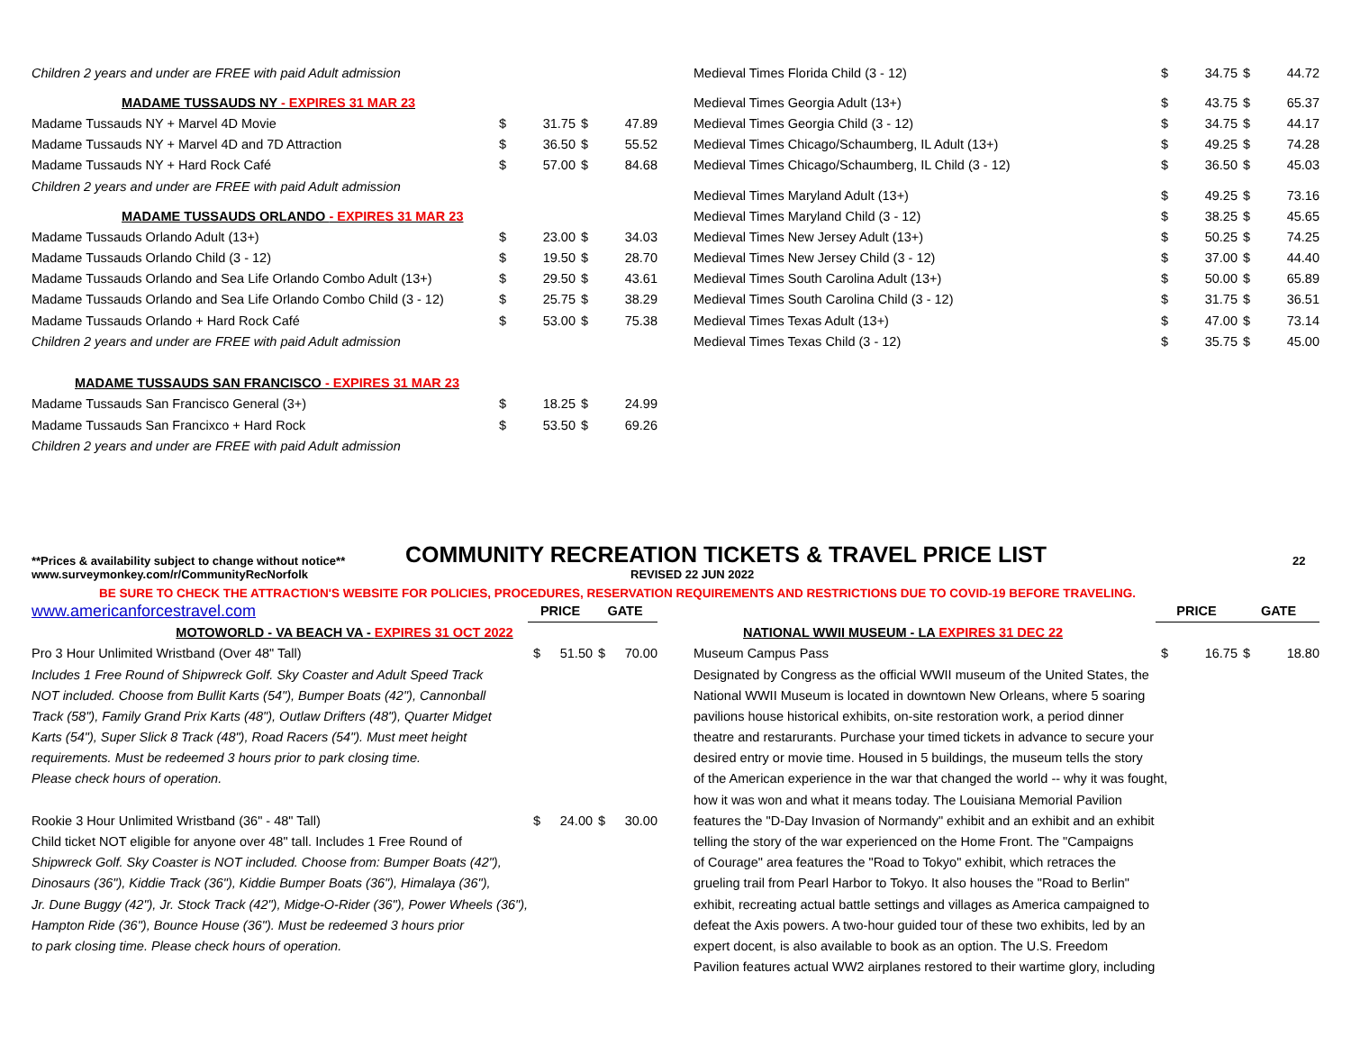| Children 2 years and under are FREE with paid Adult admission | | | | |
| MADAME TUSSAUDS NY - EXPIRES 31 MAR 23 | | | | |
| Madame Tussauds NY + Marvel 4D Movie | $ | 31.75 | $ | 47.89 |
| Madame Tussauds NY + Marvel 4D and 7D Attraction | $ | 36.50 | $ | 55.52 |
| Madame Tussauds NY + Hard Rock Café | $ | 57.00 | $ | 84.68 |
| Children 2 years and under are FREE with paid Adult admission | | | | |
| MADAME TUSSAUDS ORLANDO - EXPIRES 31 MAR 23 | | | | |
| Madame Tussauds Orlando Adult (13+) | $ | 23.00 | $ | 34.03 |
| Madame Tussauds Orlando Child (3 - 12) | $ | 19.50 | $ | 28.70 |
| Madame Tussauds Orlando and Sea Life Orlando Combo Adult (13+) | $ | 29.50 | $ | 43.61 |
| Madame Tussauds Orlando and Sea Life Orlando Combo Child (3 - 12) | $ | 25.75 | $ | 38.29 |
| Madame Tussauds Orlando + Hard Rock Café | $ | 53.00 | $ | 75.38 |
| Children 2 years and under are FREE with paid Adult admission | | | | |
| MADAME TUSSAUDS SAN FRANCISCO - EXPIRES 31 MAR 23 | | | | |
| Madame Tussauds San Francisco General (3+) | $ | 18.25 | $ | 24.99 |
| Madame Tussauds San Francixco + Hard Rock | $ | 53.50 | $ | 69.26 |
| Children 2 years and under are FREE with paid Adult admission | | | | |
| Medieval Times Florida Child (3 - 12) | $ | 34.75 | $ | 44.72 |
| Medieval Times Georgia Adult (13+) | $ | 43.75 | $ | 65.37 |
| Medieval Times Georgia Child (3 - 12) | $ | 34.75 | $ | 44.17 |
| Medieval Times Chicago/Schaumberg, IL Adult (13+) | $ | 49.25 | $ | 74.28 |
| Medieval Times Chicago/Schaumberg, IL Child (3 - 12) | $ | 36.50 | $ | 45.03 |
| Medieval Times Maryland Adult (13+) | $ | 49.25 | $ | 73.16 |
| Medieval Times Maryland Child (3 - 12) | $ | 38.25 | $ | 45.65 |
| Medieval Times New Jersey Adult (13+) | $ | 50.25 | $ | 74.25 |
| Medieval Times New Jersey Child (3 - 12) | $ | 37.00 | $ | 44.40 |
| Medieval Times South Carolina Adult (13+) | $ | 50.00 | $ | 65.89 |
| Medieval Times South Carolina Child (3 - 12) | $ | 31.75 | $ | 36.51 |
| Medieval Times Texas Adult (13+) | $ | 47.00 | $ | 73.14 |
| Medieval Times Texas Child (3 - 12) | $ | 35.75 | $ | 45.00 |
**Prices & availability subject to change without notice** COMMUNITY RECREATION TICKETS & TRAVEL PRICE LIST 22
www.surveymonkey.com/r/CommunityRecNorfolk REVISED 22 JUN 2022
BE SURE TO CHECK THE ATTRACTION'S WEBSITE FOR POLICIES, PROCEDURES, RESERVATION REQUIREMENTS AND RESTRICTIONS DUE TO COVID-19 BEFORE TRAVELING.
| www.americanforcestravel.com | PRICE | | GATE | |
| MOTOWORLD - VA BEACH VA - EXPIRES 31 OCT 2022 | | | | |
| Pro 3 Hour Unlimited Wristband (Over 48" Tall) | $ | 51.50 | $ | 70.00 |
| Includes 1 Free Round of Shipwreck Golf. Sky Coaster and Adult Speed Track | | | | |
| NOT included. Choose from Bullit Karts (54"), Bumper Boats (42"), Cannonball | | | | |
| Track (58"), Family Grand Prix Karts (48"), Outlaw Drifters (48"), Quarter Midget | | | | |
| Karts (54"), Super Slick 8 Track (48"), Road Racers (54"). Must meet height | | | | |
| requirements. Must be redeemed 3 hours prior to park closing time. | | | | |
| Please check hours of operation. | | | | |
| Rookie 3 Hour Unlimited Wristband (36" - 48" Tall) | $ | 24.00 | $ | 30.00 |
| Child ticket NOT eligible for anyone over 48" tall. Includes 1 Free Round of | | | | |
| Shipwreck Golf. Sky Coaster is NOT included. Choose from: Bumper Boats (42"), | | | | |
| Dinosaurs (36"), Kiddie Track (36"), Kiddie Bumper Boats (36"), Himalaya (36"), | | | | |
| Jr. Dune Buggy (42"), Jr. Stock Track (42"), Midge-O-Rider (36"), Power Wheels (36"), | | | | |
| Hampton Ride (36"), Bounce House (36"). Must be redeemed 3 hours prior | | | | |
| to park closing time. Please check hours of operation. | | | | |
| | PRICE | | GATE | |
| NATIONAL WWII MUSEUM - LA EXPIRES 31 DEC 22 | | | | |
| Museum Campus Pass | $ | 16.75 | $ | 18.80 |
| Designated by Congress as the official WWII museum of the United States, the | | | | |
| National WWII Museum is located in downtown New Orleans, where 5 soaring | | | | |
| pavilions house historical exhibits, on-site restoration work, a period dinner | | | | |
| theatre and restarurants. Purchase your timed tickets in advance to secure your | | | | |
| desired entry or movie time. Housed in 5 buildings, the museum tells the story | | | | |
| of the American experience in the war that changed the world -- why it was fought, | | | | |
| how it was won and what it means today. The Louisiana Memorial Pavilion | | | | |
| features the "D-Day Invasion of Normandy" exhibit and an exhibit and an exhibit | | | | |
| telling the story of the war experienced on the Home Front. The "Campaigns | | | | |
| of Courage" area features the "Road to Tokyo" exhibit, which retraces the | | | | |
| grueling trail from Pearl Harbor to Tokyo. It also houses the "Road to Berlin" | | | | |
| exhibit, recreating actual battle settings and villages as America campaigned to | | | | |
| defeat the Axis powers. A two-hour guided tour of these two exhibits, led by an | | | | |
| expert docent, is also available to book as an option. The U.S. Freedom | | | | |
| Pavilion features actual WW2 airplanes restored to their wartime glory, including | | | | |